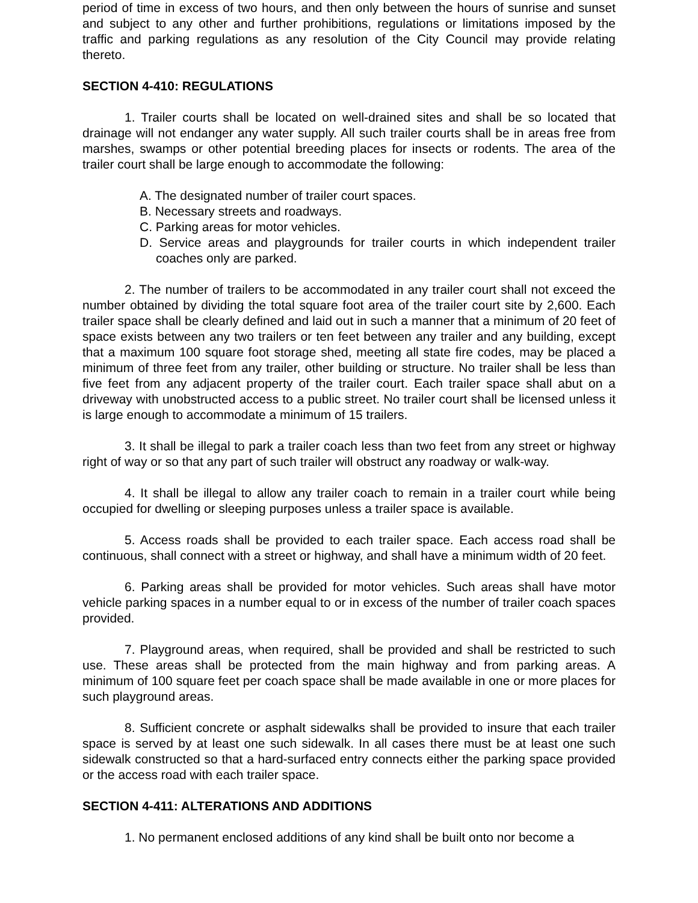period of time in excess of two hours, and then only between the hours of sunrise and sunset and subject to any other and further prohibitions, regulations or limitations imposed by the traffic and parking regulations as any resolution of the City Council may provide relating thereto.
SECTION 4-410: REGULATIONS
1. Trailer courts shall be located on well-drained sites and shall be so located that drainage will not endanger any water supply. All such trailer courts shall be in areas free from marshes, swamps or other potential breeding places for insects or rodents. The area of the trailer court shall be large enough to accommodate the following:
A. The designated number of trailer court spaces.
B. Necessary streets and roadways.
C. Parking areas for motor vehicles.
D. Service areas and playgrounds for trailer courts in which independent trailer coaches only are parked.
2. The number of trailers to be accommodated in any trailer court shall not exceed the number obtained by dividing the total square foot area of the trailer court site by 2,600. Each trailer space shall be clearly defined and laid out in such a manner that a minimum of 20 feet of space exists between any two trailers or ten feet between any trailer and any building, except that a maximum 100 square foot storage shed, meeting all state fire codes, may be placed a minimum of three feet from any trailer, other building or structure. No trailer shall be less than five feet from any adjacent property of the trailer court. Each trailer space shall abut on a driveway with unobstructed access to a public street. No trailer court shall be licensed unless it is large enough to accommodate a minimum of 15 trailers.
3. It shall be illegal to park a trailer coach less than two feet from any street or highway right of way or so that any part of such trailer will obstruct any roadway or walk-way.
4. It shall be illegal to allow any trailer coach to remain in a trailer court while being occupied for dwelling or sleeping purposes unless a trailer space is available.
5. Access roads shall be provided to each trailer space. Each access road shall be continuous, shall connect with a street or highway, and shall have a minimum width of 20 feet.
6. Parking areas shall be provided for motor vehicles. Such areas shall have motor vehicle parking spaces in a number equal to or in excess of the number of trailer coach spaces provided.
7. Playground areas, when required, shall be provided and shall be restricted to such use. These areas shall be protected from the main highway and from parking areas. A minimum of 100 square feet per coach space shall be made available in one or more places for such playground areas.
8. Sufficient concrete or asphalt sidewalks shall be provided to insure that each trailer space is served by at least one such sidewalk. In all cases there must be at least one such sidewalk constructed so that a hard-surfaced entry connects either the parking space provided or the access road with each trailer space.
SECTION 4-411: ALTERATIONS AND ADDITIONS
1. No permanent enclosed additions of any kind shall be built onto nor become a